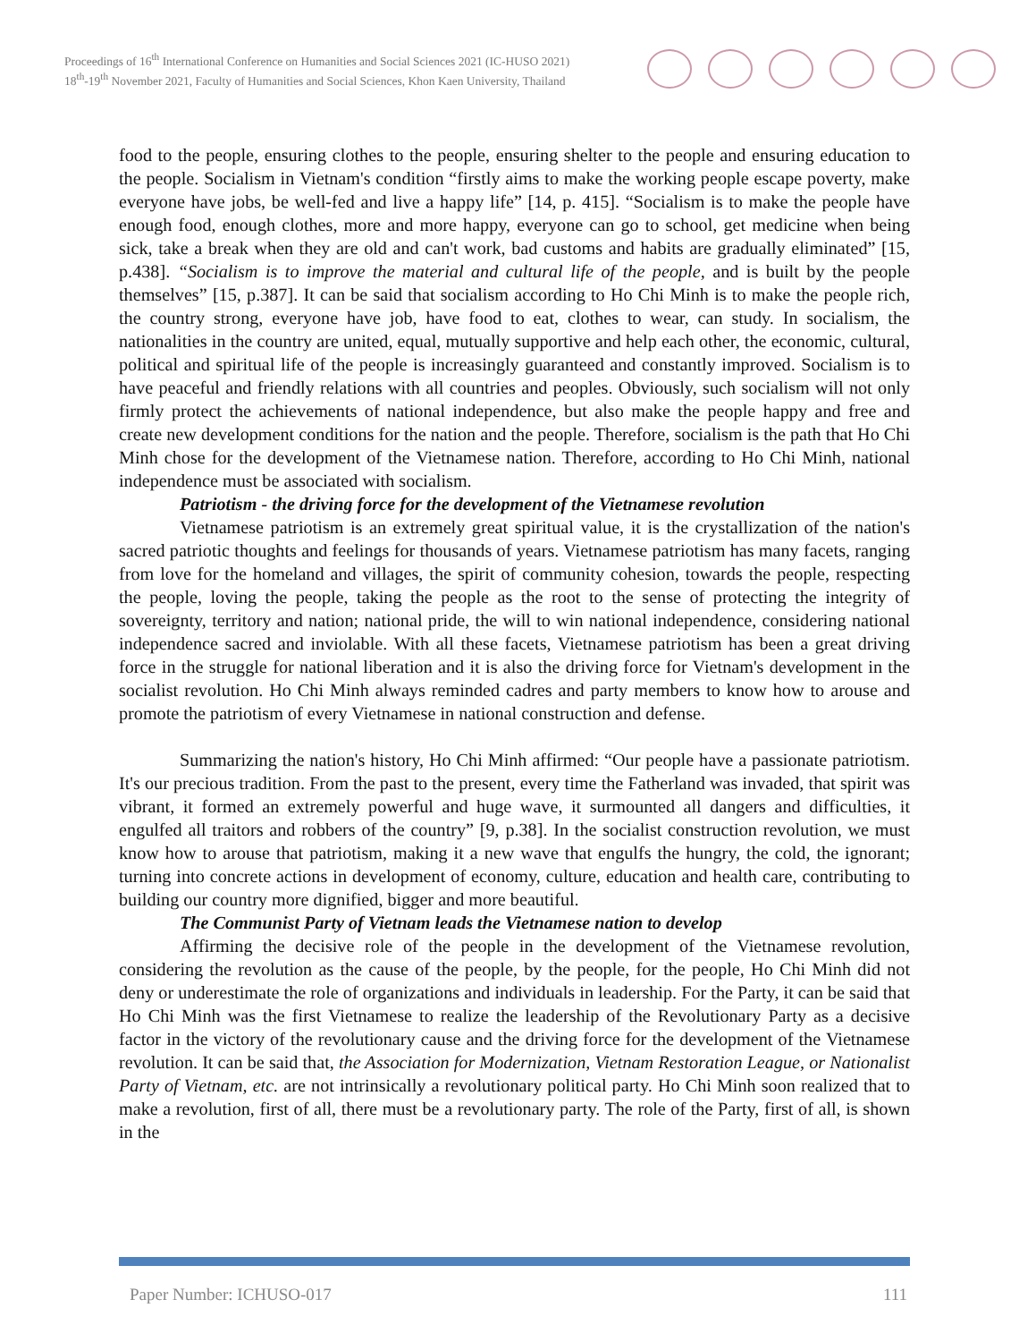Proceedings of 16<sup>th</sup> International Conference on Humanities and Social Sciences 2021 (IC-HUSO 2021)
18<sup>th</sup>-19<sup>th</sup> November 2021, Faculty of Humanities and Social Sciences, Khon Kaen University, Thailand
food to the people, ensuring clothes to the people, ensuring shelter to the people and ensuring education to the people. Socialism in Vietnam's condition “firstly aims to make the working people escape poverty, make everyone have jobs, be well-fed and live a happy life” [14, p. 415]. “Socialism is to make the people have enough food, enough clothes, more and more happy, everyone can go to school, get medicine when being sick, take a break when they are old and can't work, bad customs and habits are gradually eliminated” [15, p.438]. “Socialism is to improve the material and cultural life of the people, and is built by the people themselves” [15, p.387]. It can be said that socialism according to Ho Chi Minh is to make the people rich, the country strong, everyone have job, have food to eat, clothes to wear, can study. In socialism, the nationalities in the country are united, equal, mutually supportive and help each other, the economic, cultural, political and spiritual life of the people is increasingly guaranteed and constantly improved. Socialism is to have peaceful and friendly relations with all countries and peoples. Obviously, such socialism will not only firmly protect the achievements of national independence, but also make the people happy and free and create new development conditions for the nation and the people. Therefore, socialism is the path that Ho Chi Minh chose for the development of the Vietnamese nation. Therefore, according to Ho Chi Minh, national independence must be associated with socialism.
Patriotism - the driving force for the development of the Vietnamese revolution
Vietnamese patriotism is an extremely great spiritual value, it is the crystallization of the nation's sacred patriotic thoughts and feelings for thousands of years. Vietnamese patriotism has many facets, ranging from love for the homeland and villages, the spirit of community cohesion, towards the people, respecting the people, loving the people, taking the people as the root to the sense of protecting the integrity of sovereignty, territory and nation; national pride, the will to win national independence, considering national independence sacred and inviolable. With all these facets, Vietnamese patriotism has been a great driving force in the struggle for national liberation and it is also the driving force for Vietnam's development in the socialist revolution. Ho Chi Minh always reminded cadres and party members to know how to arouse and promote the patriotism of every Vietnamese in national construction and defense.
Summarizing the nation's history, Ho Chi Minh affirmed: “Our people have a passionate patriotism. It's our precious tradition. From the past to the present, every time the Fatherland was invaded, that spirit was vibrant, it formed an extremely powerful and huge wave, it surmounted all dangers and difficulties, it engulfed all traitors and robbers of the country” [9, p.38]. In the socialist construction revolution, we must know how to arouse that patriotism, making it a new wave that engulfs the hungry, the cold, the ignorant; turning into concrete actions in development of economy, culture, education and health care, contributing to building our country more dignified, bigger and more beautiful.
The Communist Party of Vietnam leads the Vietnamese nation to develop
Affirming the decisive role of the people in the development of the Vietnamese revolution, considering the revolution as the cause of the people, by the people, for the people, Ho Chi Minh did not deny or underestimate the role of organizations and individuals in leadership. For the Party, it can be said that Ho Chi Minh was the first Vietnamese to realize the leadership of the Revolutionary Party as a decisive factor in the victory of the revolutionary cause and the driving force for the development of the Vietnamese revolution. It can be said that, the Association for Modernization, Vietnam Restoration League, or Nationalist Party of Vietnam, etc. are not intrinsically a revolutionary political party. Ho Chi Minh soon realized that to make a revolution, first of all, there must be a revolutionary party. The role of the Party, first of all, is shown in the
Paper Number: ICHUSO-017 111